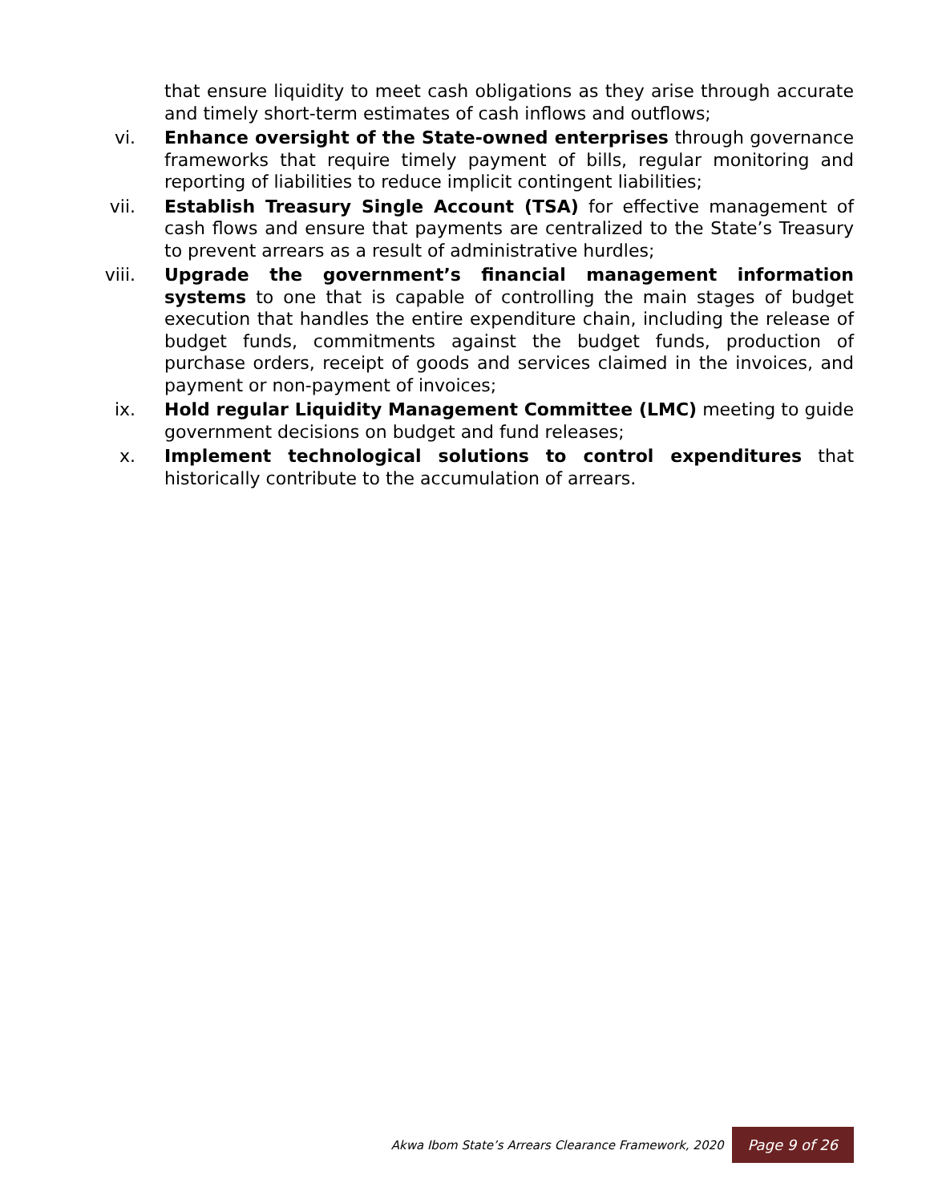that ensure liquidity to meet cash obligations as they arise through accurate and timely short-term estimates of cash inflows and outflows;
vi. Enhance oversight of the State-owned enterprises through governance frameworks that require timely payment of bills, regular monitoring and reporting of liabilities to reduce implicit contingent liabilities;
vii. Establish Treasury Single Account (TSA) for effective management of cash flows and ensure that payments are centralized to the State’s Treasury to prevent arrears as a result of administrative hurdles;
viii. Upgrade the government’s financial management information systems to one that is capable of controlling the main stages of budget execution that handles the entire expenditure chain, including the release of budget funds, commitments against the budget funds, production of purchase orders, receipt of goods and services claimed in the invoices, and payment or non-payment of invoices;
ix. Hold regular Liquidity Management Committee (LMC) meeting to guide government decisions on budget and fund releases;
x. Implement technological solutions to control expenditures that historically contribute to the accumulation of arrears.
Akwa Ibom State’s Arrears Clearance Framework, 2020 Page 9 of 26